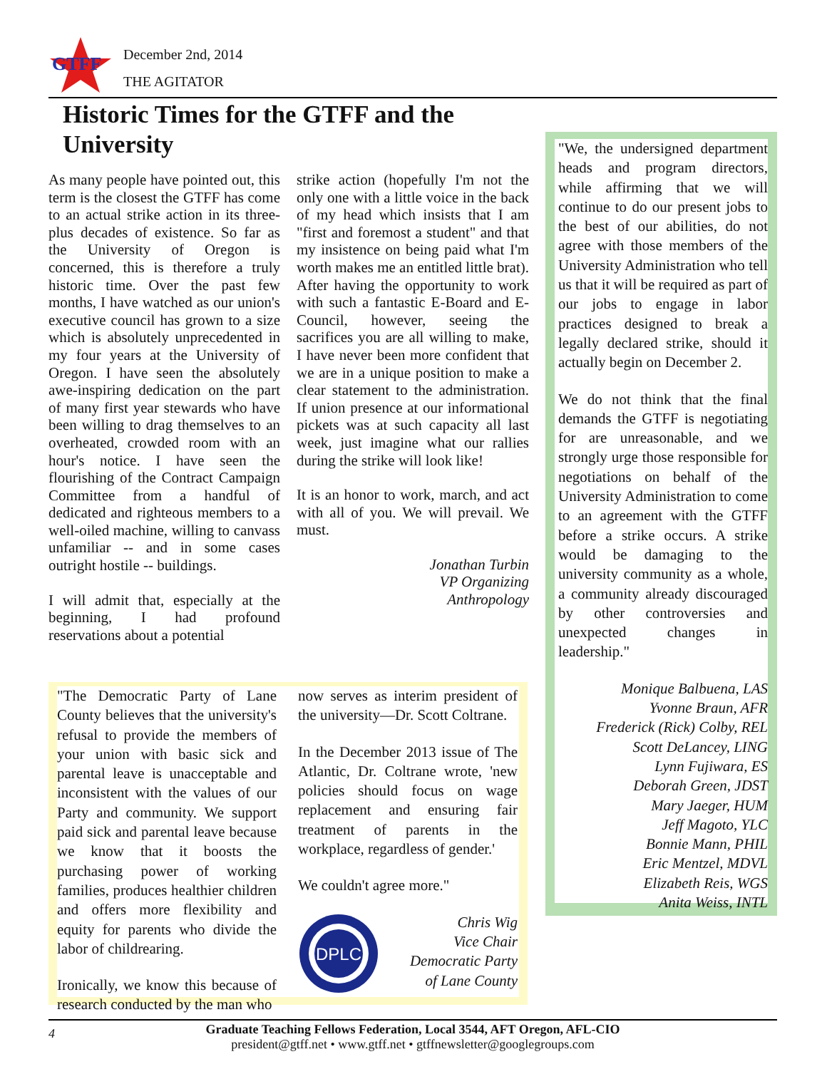GTFF
December 2nd, 2014
THE AGITATOR
Historic Times for the GTFF and the University
As many people have pointed out, this term is the closest the GTFF has come to an actual strike action in its three-plus decades of existence. So far as the University of Oregon is concerned, this is therefore a truly historic time. Over the past few months, I have watched as our union's executive council has grown to a size which is absolutely unprecedented in my four years at the University of Oregon. I have seen the absolutely awe-inspiring dedication on the part of many first year stewards who have been willing to drag themselves to an overheated, crowded room with an hour's notice. I have seen the flourishing of the Contract Campaign Committee from a handful of dedicated and righteous members to a well-oiled machine, willing to canvass unfamiliar -- and in some cases outright hostile -- buildings.
I will admit that, especially at the beginning, I had profound reservations about a potential
strike action (hopefully I'm not the only one with a little voice in the back of my head which insists that I am "first and foremost a student" and that my insistence on being paid what I'm worth makes me an entitled little brat). After having the opportunity to work with such a fantastic E-Board and E-Council, however, seeing the sacrifices you are all willing to make, I have never been more confident that we are in a unique position to make a clear statement to the administration. If union presence at our informational pickets was at such capacity all last week, just imagine what our rallies during the strike will look like!
It is an honor to work, march, and act with all of you. We will prevail. We must.
Jonathan Turbin
VP Organizing
Anthropology
"We, the undersigned department heads and program directors, while affirming that we will continue to do our present jobs to the best of our abilities, do not agree with those members of the University Administration who tell us that it will be required as part of our jobs to engage in labor practices designed to break a legally declared strike, should it actually begin on December 2.
We do not think that the final demands the GTFF is negotiating for are unreasonable, and we strongly urge those responsible for negotiations on behalf of the University Administration to come to an agreement with the GTFF before a strike occurs. A strike would be damaging to the university community as a whole, a community already discouraged by other controversies and unexpected changes in leadership."
Monique Balbuena, LAS
Yvonne Braun, AFR
Frederick (Rick) Colby, REL
Scott DeLancey, LING
Lynn Fujiwara, ES
Deborah Green, JDST
Mary Jaeger, HUM
Jeff Magoto, YLC
Bonnie Mann, PHIL
Eric Mentzel, MDVL
Elizabeth Reis, WGS
Anita Weiss, INTL
"The Democratic Party of Lane County believes that the university's refusal to provide the members of your union with basic sick and parental leave is unacceptable and inconsistent with the values of our Party and community. We support paid sick and parental leave because we know that it boosts the purchasing power of working families, produces healthier children and offers more flexibility and equity for parents who divide the labor of childrearing.
Ironically, we know this because of research conducted by the man who
now serves as interim president of the university—Dr. Scott Coltrane.
In the December 2013 issue of The Atlantic, Dr. Coltrane wrote, 'new policies should focus on wage replacement and ensuring fair treatment of parents in the workplace, regardless of gender.'
We couldn't agree more."
DPLC
Chris Wig
Vice Chair
Democratic Party
of Lane County
4 Graduate Teaching Fellows Federation, Local 3544, AFT Oregon, AFL-CIO
president@gtff.net • www.gtff.net • gtffnewsletter@googlegroups.com